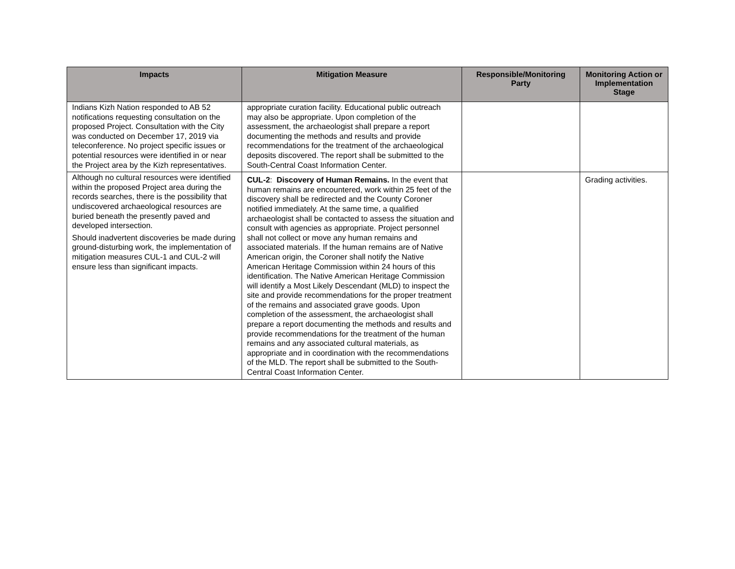| Impacts | Mitigation Measure | Responsible/Monitoring Party | Monitoring Action or Implementation Stage |
| --- | --- | --- | --- |
| Indians Kizh Nation responded to AB 52 notifications requesting consultation on the proposed Project. Consultation with the City was conducted on December 17, 2019 via teleconference. No project specific issues or potential resources were identified in or near the Project area by the Kizh representatives. | appropriate curation facility. Educational public outreach may also be appropriate. Upon completion of the assessment, the archaeologist shall prepare a report documenting the methods and results and provide recommendations for the treatment of the archaeological deposits discovered. The report shall be submitted to the South-Central Coast Information Center. | | |
| Although no cultural resources were identified within the proposed Project area during the records searches, there is the possibility that undiscovered archaeological resources are buried beneath the presently paved and developed intersection. Should inadvertent discoveries be made during ground-disturbing work, the implementation of mitigation measures CUL-1 and CUL-2 will ensure less than significant impacts. | CUL-2 : Discovery of Human Remains. In the event that human remains are encountered, work within 25 feet of the discovery shall be redirected and the County Coroner notified immediately. At the same time, a qualified archaeologist shall be contacted to assess the situation and consult with agencies as appropriate. Project personnel shall not collect or move any human remains and associated materials. If the human remains are of Native American origin, the Coroner shall notify the Native American Heritage Commission within 24 hours of this identification. The Native American Heritage Commission will identify a Most Likely Descendant (MLD) to inspect the site and provide recommendations for the proper treatment of the remains and associated grave goods. Upon completion of the assessment, the archaeologist shall prepare a report documenting the methods and results and provide recommendations for the treatment of the human remains and any associated cultural materials, as appropriate and in coordination with the recommendations of the MLD. The report shall be submitted to the South-Central Coast Information Center. | | Grading activities. |